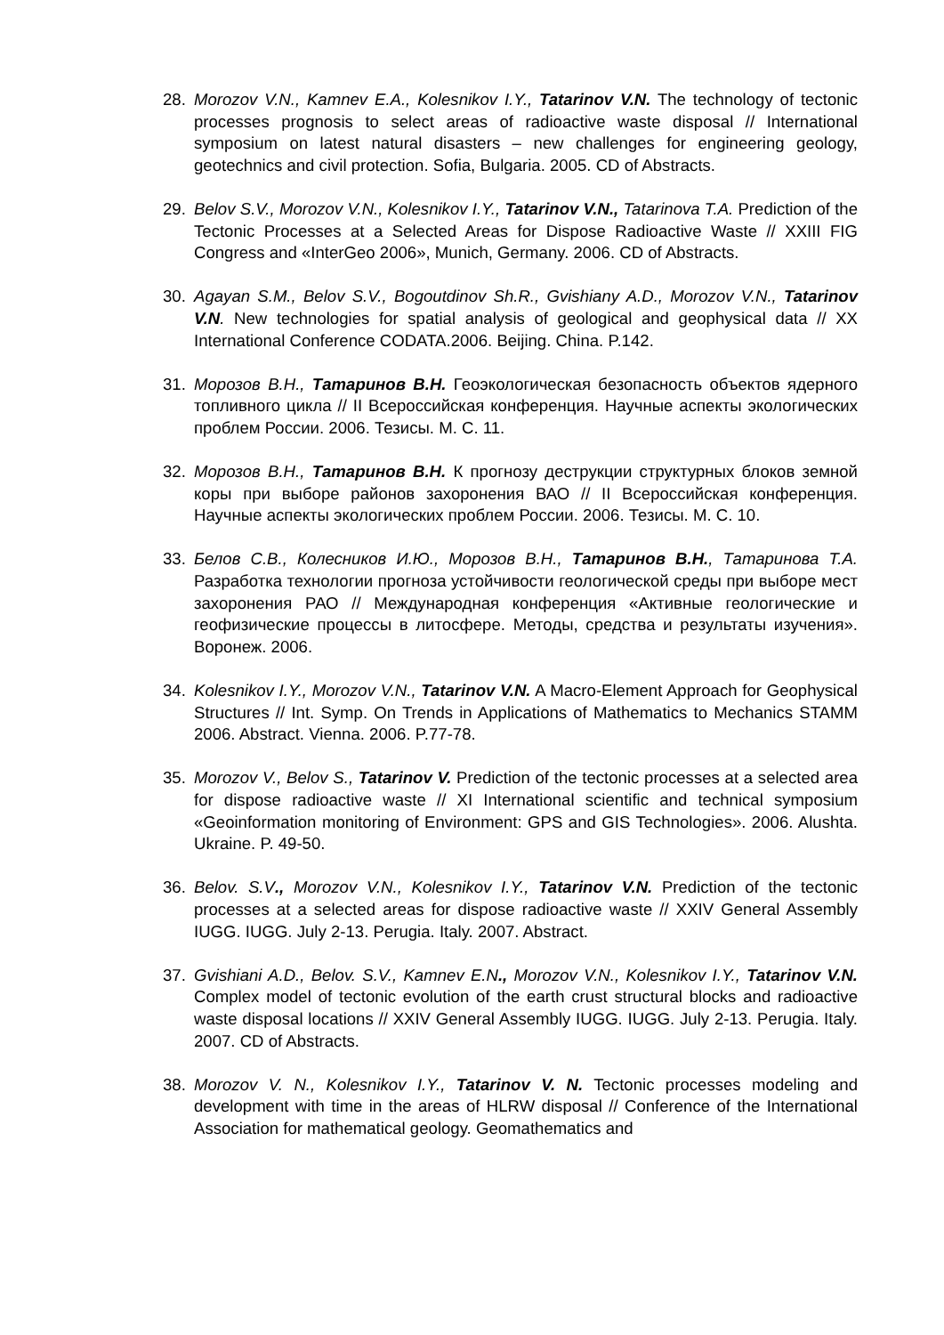28. Morozov V.N., Kamnev E.A., Kolesnikov I.Y., Tatarinov V.N. The technology of tectonic processes prognosis to select areas of radioactive waste disposal // International symposium on latest natural disasters – new challenges for engineering geology, geotechnics and civil protection. Sofia, Bulgaria. 2005. CD of Abstracts.
29. Belov S.V., Morozov V.N., Kolesnikov I.Y., Tatarinov V.N., Tatarinova T.A. Prediction of the Tectonic Processes at a Selected Areas for Dispose Radioactive Waste // XXIII FIG Congress and «InterGeo 2006», Munich, Germany. 2006. CD of Abstracts.
30. Agayan S.M., Belov S.V., Bogoutdinov Sh.R., Gvishiany A.D., Morozov V.N., Tatarinov V.N. New technologies for spatial analysis of geological and geophysical data // XX International Conference CODATA.2006. Beijing. China. P.142.
31. Морозов В.Н., Татаринов В.Н. Геоэкологическая безопасность объектов ядерного топливного цикла // II Всероссийская конференция. Научные аспекты экологических проблем России. 2006. Тезисы. М. С. 11.
32. Морозов В.Н., Татаринов В.Н. К прогнозу деструкции структурных блоков земной коры при выборе районов захоронения ВАО // II Всероссийская конференция. Научные аспекты экологических проблем России. 2006. Тезисы. М. С. 10.
33. Белов С.В., Колесников И.Ю., Морозов В.Н., Татаринов В.Н., Татаринова Т.А. Разработка технологии прогноза устойчивости геологической среды при выборе мест захоронения РАО // Международная конференция «Активные геологические и геофизические процессы в литосфере. Методы, средства и результаты изучения». Воронеж. 2006.
34. Kolesnikov I.Y., Morozov V.N., Tatarinov V.N. A Macro-Element Approach for Geophysical Structures // Int. Symp. On Trends in Applications of Mathematics to Mechanics STAMM 2006. Abstract. Vienna. 2006. P.77-78.
35. Morozov V., Belov S., Tatarinov V. Prediction of the tectonic processes at a selected area for dispose radioactive waste // XI International scientific and technical symposium «Geoinformation monitoring of Environment: GPS and GIS Technologies». 2006. Alushta. Ukraine. P. 49-50.
36. Belov. S.V., Morozov V.N., Kolesnikov I.Y., Tatarinov V.N. Prediction of the tectonic processes at a selected areas for dispose radioactive waste // XXIV General Assembly IUGG. IUGG. July 2-13. Perugia. Italy. 2007. Abstract.
37. Gvishiani A.D., Belov. S.V., Kamnev E.N., Morozov V.N., Kolesnikov I.Y., Tatarinov V.N. Complex model of tectonic evolution of the earth crust structural blocks and radioactive waste disposal locations // XXIV General Assembly IUGG. IUGG. July 2-13. Perugia. Italy. 2007. CD of Abstracts.
38. Morozov V. N., Kolesnikov I.Y., Tatarinov V. N. Tectonic processes modeling and development with time in the areas of HLRW disposal // Conference of the International Association for mathematical geology. Geomathematics and